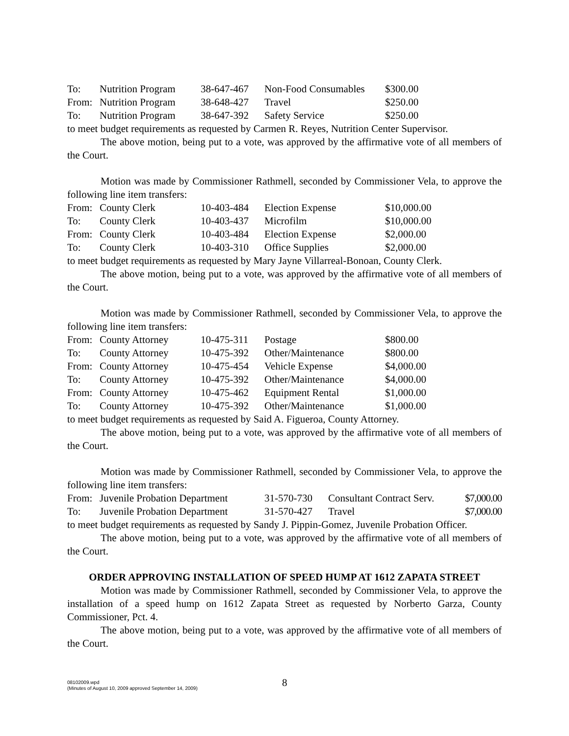| To: | Nutrition Program | 38-647-467 | Non-Food Consumables | $300.00 |
| From: | Nutrition Program | 38-648-427 | Travel | $250.00 |
| To: | Nutrition Program | 38-647-392 | Safety Service | $250.00 |
to meet budget requirements as requested by Carmen R. Reyes, Nutrition Center Supervisor.
The above motion, being put to a vote, was approved by the affirmative vote of all members of the Court.
Motion was made by Commissioner Rathmell, seconded by Commissioner Vela, to approve the following line item transfers:
| From: | County Clerk | 10-403-484 | Election Expense | $10,000.00 |
| To: | County Clerk | 10-403-437 | Microfilm | $10,000.00 |
| From: | County Clerk | 10-403-484 | Election Expense | $2,000.00 |
| To: | County Clerk | 10-403-310 | Office Supplies | $2,000.00 |
to meet budget requirements as requested by Mary Jayne Villarreal-Bonoan, County Clerk.
The above motion, being put to a vote, was approved by the affirmative vote of all members of the Court.
Motion was made by Commissioner Rathmell, seconded by Commissioner Vela, to approve the following line item transfers:
| From: | County Attorney | 10-475-311 | Postage | $800.00 |
| To: | County Attorney | 10-475-392 | Other/Maintenance | $800.00 |
| From: | County Attorney | 10-475-454 | Vehicle Expense | $4,000.00 |
| To: | County Attorney | 10-475-392 | Other/Maintenance | $4,000.00 |
| From: | County Attorney | 10-475-462 | Equipment Rental | $1,000.00 |
| To: | County Attorney | 10-475-392 | Other/Maintenance | $1,000.00 |
to meet budget requirements as requested by Said A. Figueroa, County Attorney.
The above motion, being put to a vote, was approved by the affirmative vote of all members of the Court.
Motion was made by Commissioner Rathmell, seconded by Commissioner Vela, to approve the following line item transfers:
| From: | Juvenile Probation Department | 31-570-730 | Consultant Contract Serv. | $7,000.00 |
| To: | Juvenile Probation Department | 31-570-427 | Travel | $7,000.00 |
to meet budget requirements as requested by Sandy J. Pippin-Gomez, Juvenile Probation Officer.
The above motion, being put to a vote, was approved by the affirmative vote of all members of the Court.
ORDER APPROVING INSTALLATION OF SPEED HUMP AT 1612 ZAPATA STREET
Motion was made by Commissioner Rathmell, seconded by Commissioner Vela, to approve the installation of a speed hump on 1612 Zapata Street as requested by Norberto Garza, County Commissioner, Pct. 4.
The above motion, being put to a vote, was approved by the affirmative vote of all members of the Court.
8
08102009.wpd
(Minutes of August 10, 2009 approved September 14, 2009)